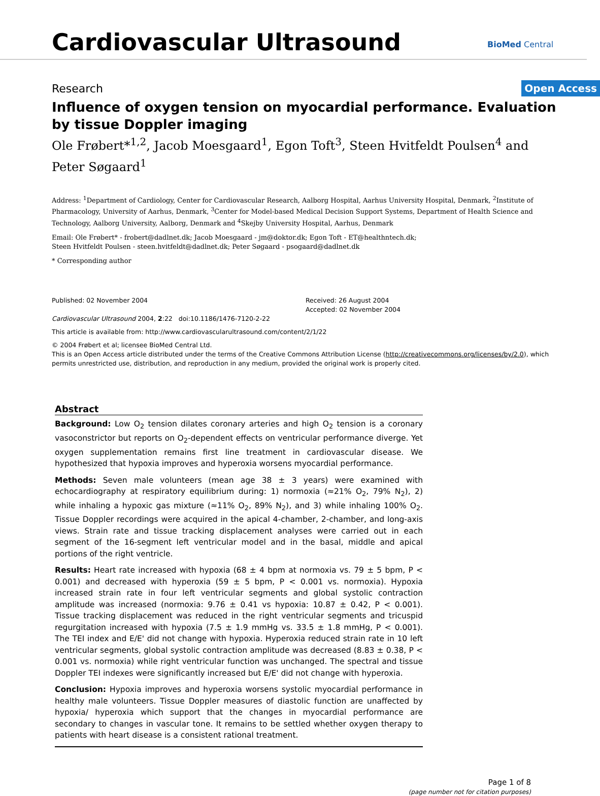Cardiovascular Ultrasound BioMed Central
Research Open Access
Influence of oxygen tension on myocardial performance. Evaluation by tissue Doppler imaging
Ole Frøbert*<sup>1,2</sup>, Jacob Moesgaard<sup>1</sup>, Egon Toft<sup>3</sup>, Steen Hvitfeldt Poulsen<sup>4</sup> and Peter Søgaard<sup>1</sup>
Address: <sup>1</sup>Department of Cardiology, Center for Cardiovascular Research, Aalborg Hospital, Aarhus University Hospital, Denmark, <sup>2</sup>Institute of Pharmacology, University of Aarhus, Denmark, <sup>3</sup>Center for Model-based Medical Decision Support Systems, Department of Health Science and Technology, Aalborg University, Aalborg, Denmark and <sup>4</sup>Skejby University Hospital, Aarhus, Denmark
Email: Ole Frøbert* - frobert@dadlnet.dk; Jacob Moesgaard - jm@doktor.dk; Egon Toft - ET@healthntech.dk;
Steen Hvitfeldt Poulsen - steen.hvitfeldt@dadlnet.dk; Peter Søgaard - psogaard@dadlnet.dk
* Corresponding author
Published: 02 November 2004
Cardiovascular Ultrasound 2004, 2:22 doi:10.1186/1476-7120-2-22
Received: 26 August 2004
Accepted: 02 November 2004
This article is available from: http://www.cardiovascularultrasound.com/content/2/1/22
© 2004 Frøbert et al; licensee BioMed Central Ltd.
This is an Open Access article distributed under the terms of the Creative Commons Attribution License (http://creativecommons.org/licenses/by/2.0), which permits unrestricted use, distribution, and reproduction in any medium, provided the original work is properly cited.
Abstract
Background: Low O<sub>2</sub> tension dilates coronary arteries and high O<sub>2</sub> tension is a coronary vasoconstrictor but reports on O<sub>2</sub>-dependent effects on ventricular performance diverge. Yet oxygen supplementation remains first line treatment in cardiovascular disease. We hypothesized that hypoxia improves and hyperoxia worsens myocardial performance.
Methods: Seven male volunteers (mean age 38 ± 3 years) were examined with echocardiography at respiratory equilibrium during: 1) normoxia (≈21% O<sub>2</sub>, 79% N<sub>2</sub>), 2) while inhaling a hypoxic gas mixture (≈11% O<sub>2</sub>, 89% N<sub>2</sub>), and 3) while inhaling 100% O<sub>2</sub>. Tissue Doppler recordings were acquired in the apical 4-chamber, 2-chamber, and long-axis views. Strain rate and tissue tracking displacement analyses were carried out in each segment of the 16-segment left ventricular model and in the basal, middle and apical portions of the right ventricle.
Results: Heart rate increased with hypoxia (68 ± 4 bpm at normoxia vs. 79 ± 5 bpm, P < 0.001) and decreased with hyperoxia (59 ± 5 bpm, P < 0.001 vs. normoxia). Hypoxia increased strain rate in four left ventricular segments and global systolic contraction amplitude was increased (normoxia: 9.76 ± 0.41 vs hypoxia: 10.87 ± 0.42, P < 0.001). Tissue tracking displacement was reduced in the right ventricular segments and tricuspid regurgitation increased with hypoxia (7.5 ± 1.9 mmHg vs. 33.5 ± 1.8 mmHg, P < 0.001). The TEI index and E/E' did not change with hypoxia. Hyperoxia reduced strain rate in 10 left ventricular segments, global systolic contraction amplitude was decreased (8.83 ± 0.38, P < 0.001 vs. normoxia) while right ventricular function was unchanged. The spectral and tissue Doppler TEI indexes were significantly increased but E/E' did not change with hyperoxia.
Conclusion: Hypoxia improves and hyperoxia worsens systolic myocardial performance in healthy male volunteers. Tissue Doppler measures of diastolic function are unaffected by hypoxia/ hyperoxia which support that the changes in myocardial performance are secondary to changes in vascular tone. It remains to be settled whether oxygen therapy to patients with heart disease is a consistent rational treatment.
Page 1 of 8
(page number not for citation purposes)